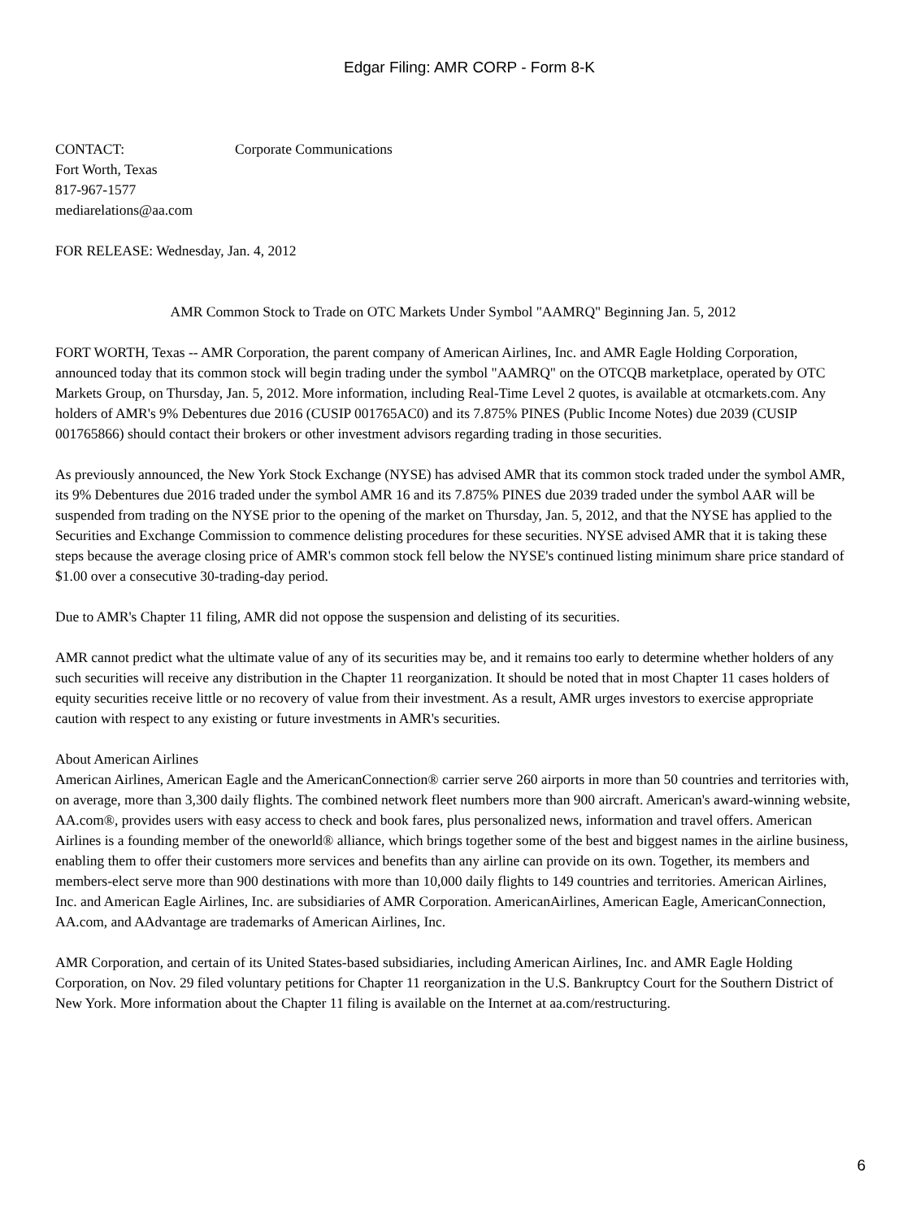Edgar Filing: AMR CORP - Form 8-K
CONTACT: Corporate Communications
Fort Worth, Texas
817-967-1577
mediarelations@aa.com
FOR RELEASE: Wednesday, Jan. 4, 2012
AMR Common Stock to Trade on OTC Markets Under Symbol "AAMRQ" Beginning Jan. 5, 2012
FORT WORTH, Texas -- AMR Corporation, the parent company of American Airlines, Inc. and AMR Eagle Holding Corporation, announced today that its common stock will begin trading under the symbol "AAMRQ" on the OTCQB marketplace, operated by OTC Markets Group, on Thursday, Jan. 5, 2012. More information, including Real-Time Level 2 quotes, is available at otcmarkets.com. Any holders of AMR's 9% Debentures due 2016 (CUSIP 001765AC0) and its 7.875% PINES (Public Income Notes) due 2039 (CUSIP 001765866) should contact their brokers or other investment advisors regarding trading in those securities.
As previously announced, the New York Stock Exchange (NYSE) has advised AMR that its common stock traded under the symbol AMR, its 9% Debentures due 2016 traded under the symbol AMR 16 and its 7.875% PINES due 2039 traded under the symbol AAR will be suspended from trading on the NYSE prior to the opening of the market on Thursday, Jan. 5, 2012, and that the NYSE has applied to the Securities and Exchange Commission to commence delisting procedures for these securities. NYSE advised AMR that it is taking these steps because the average closing price of AMR's common stock fell below the NYSE's continued listing minimum share price standard of $1.00 over a consecutive 30-trading-day period.
Due to AMR's Chapter 11 filing, AMR did not oppose the suspension and delisting of its securities.
AMR cannot predict what the ultimate value of any of its securities may be, and it remains too early to determine whether holders of any such securities will receive any distribution in the Chapter 11 reorganization. It should be noted that in most Chapter 11 cases holders of equity securities receive little or no recovery of value from their investment. As a result, AMR urges investors to exercise appropriate caution with respect to any existing or future investments in AMR's securities.
About American Airlines
American Airlines, American Eagle and the AmericanConnection® carrier serve 260 airports in more than 50 countries and territories with, on average, more than 3,300 daily flights. The combined network fleet numbers more than 900 aircraft. American's award-winning website, AA.com®, provides users with easy access to check and book fares, plus personalized news, information and travel offers. American Airlines is a founding member of the oneworld® alliance, which brings together some of the best and biggest names in the airline business, enabling them to offer their customers more services and benefits than any airline can provide on its own. Together, its members and members-elect serve more than 900 destinations with more than 10,000 daily flights to 149 countries and territories. American Airlines, Inc. and American Eagle Airlines, Inc. are subsidiaries of AMR Corporation. AmericanAirlines, American Eagle, AmericanConnection, AA.com, and AAdvantage are trademarks of American Airlines, Inc.
AMR Corporation, and certain of its United States-based subsidiaries, including American Airlines, Inc. and AMR Eagle Holding Corporation, on Nov. 29 filed voluntary petitions for Chapter 11 reorganization in the U.S. Bankruptcy Court for the Southern District of New York. More information about the Chapter 11 filing is available on the Internet at aa.com/restructuring.
6